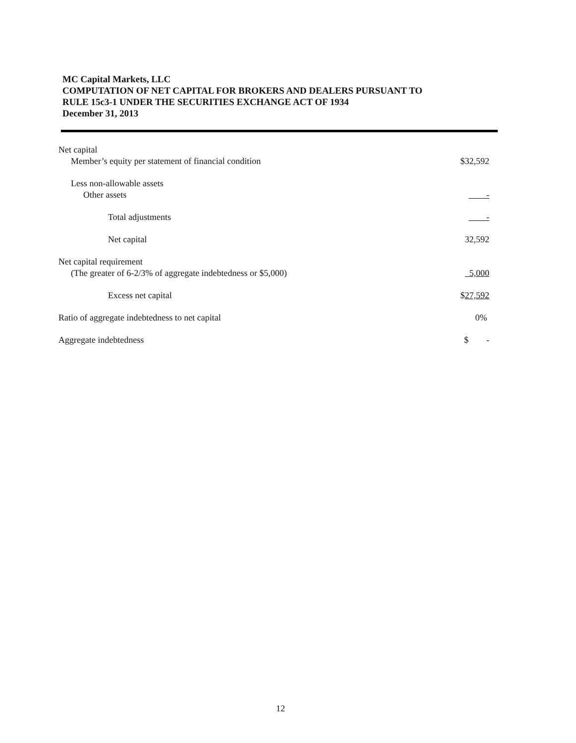MC Capital Markets, LLC
COMPUTATION OF NET CAPITAL FOR BROKERS AND DEALERS PURSUANT TO
RULE 15c3-1 UNDER THE SECURITIES EXCHANGE ACT OF 1934
December 31, 2013
| Net capital | |
| Member’s equity per statement of financial condition | $32,592 |
| Less non-allowable assets | |
| Other assets | - |
| Total adjustments | - |
| Net capital | 32,592 |
| Net capital requirement | |
| (The greater of 6-2/3% of aggregate indebtedness or $5,000) | 5,000 |
| Excess net capital | $ 27,592 |
| Ratio of aggregate indebtedness to net capital | 0% |
| Aggregate indebtedness | $ - |
12